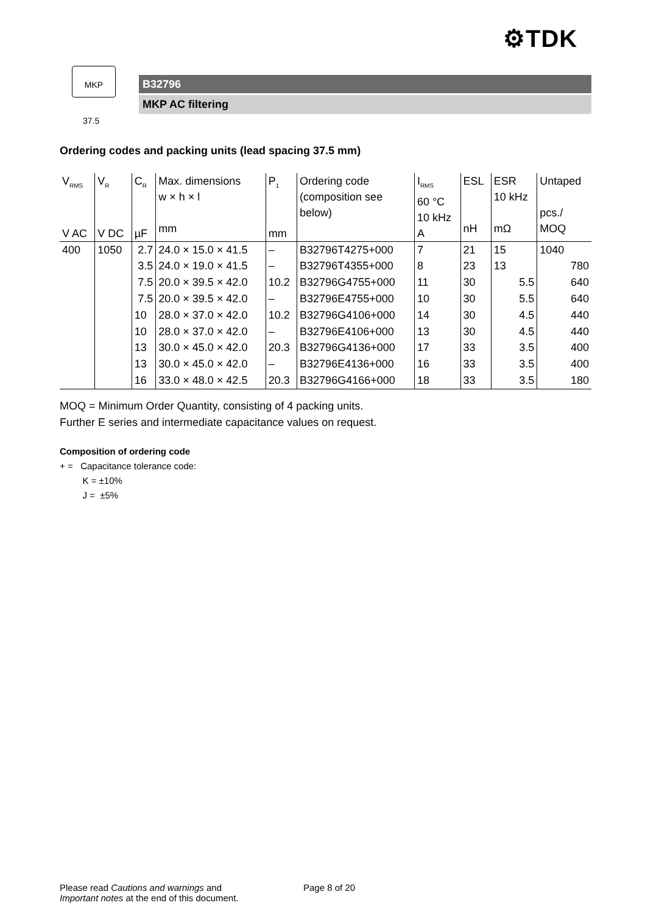⚙TDK
MKP
37.5
B32796
MKP AC filtering
Ordering codes and packing units (lead spacing 37.5 mm)
| V<sub>RMS</sub> V AC | V<sub>R</sub> V DC | C<sub>R</sub> µF | Max. dimensions w × h × l mm | P<sub>1</sub> mm | Ordering code (composition see below) | I<sub>RMS</sub> 60 °C 10 kHz A | ESL nH | ESR 10 kHz mΩ | Untaped pcs./ MOQ |
| --- | --- | --- | --- | --- | --- | --- | --- | --- | --- |
| 400 | 1050 | 2.7 | 24.0 × 15.0 × 41.5 | – | B32796T4275+000 | 7 | 21 | 15 | 1040 |
| | | 3.5 | 24.0 × 19.0 × 41.5 | – | B32796T4355+000 | 8 | 23 | 13 | 780 |
| | | 7.5 | 20.0 × 39.5 × 42.0 | 10.2 | B32796G4755+000 | 11 | 30 | 5.5 | 640 |
| | | 7.5 | 20.0 × 39.5 × 42.0 | – | B32796E4755+000 | 10 | 30 | 5.5 | 640 |
| | | 10 | 28.0 × 37.0 × 42.0 | 10.2 | B32796G4106+000 | 14 | 30 | 4.5 | 440 |
| | | 10 | 28.0 × 37.0 × 42.0 | – | B32796E4106+000 | 13 | 30 | 4.5 | 440 |
| | | 13 | 30.0 × 45.0 × 42.0 | 20.3 | B32796G4136+000 | 17 | 33 | 3.5 | 400 |
| | | 13 | 30.0 × 45.0 × 42.0 | – | B32796E4136+000 | 16 | 33 | 3.5 | 400 |
| | | 16 | 33.0 × 48.0 × 42.5 | 20.3 | B32796G4166+000 | 18 | 33 | 3.5 | 180 |
MOQ = Minimum Order Quantity, consisting of 4 packing units.
Further E series and intermediate capacitance values on request.
Composition of ordering code
+ = Capacitance tolerance code:
K = ±10%
J = ±5%
Please read Cautions and warnings and
Important notes at the end of this document.
Page 8 of 20